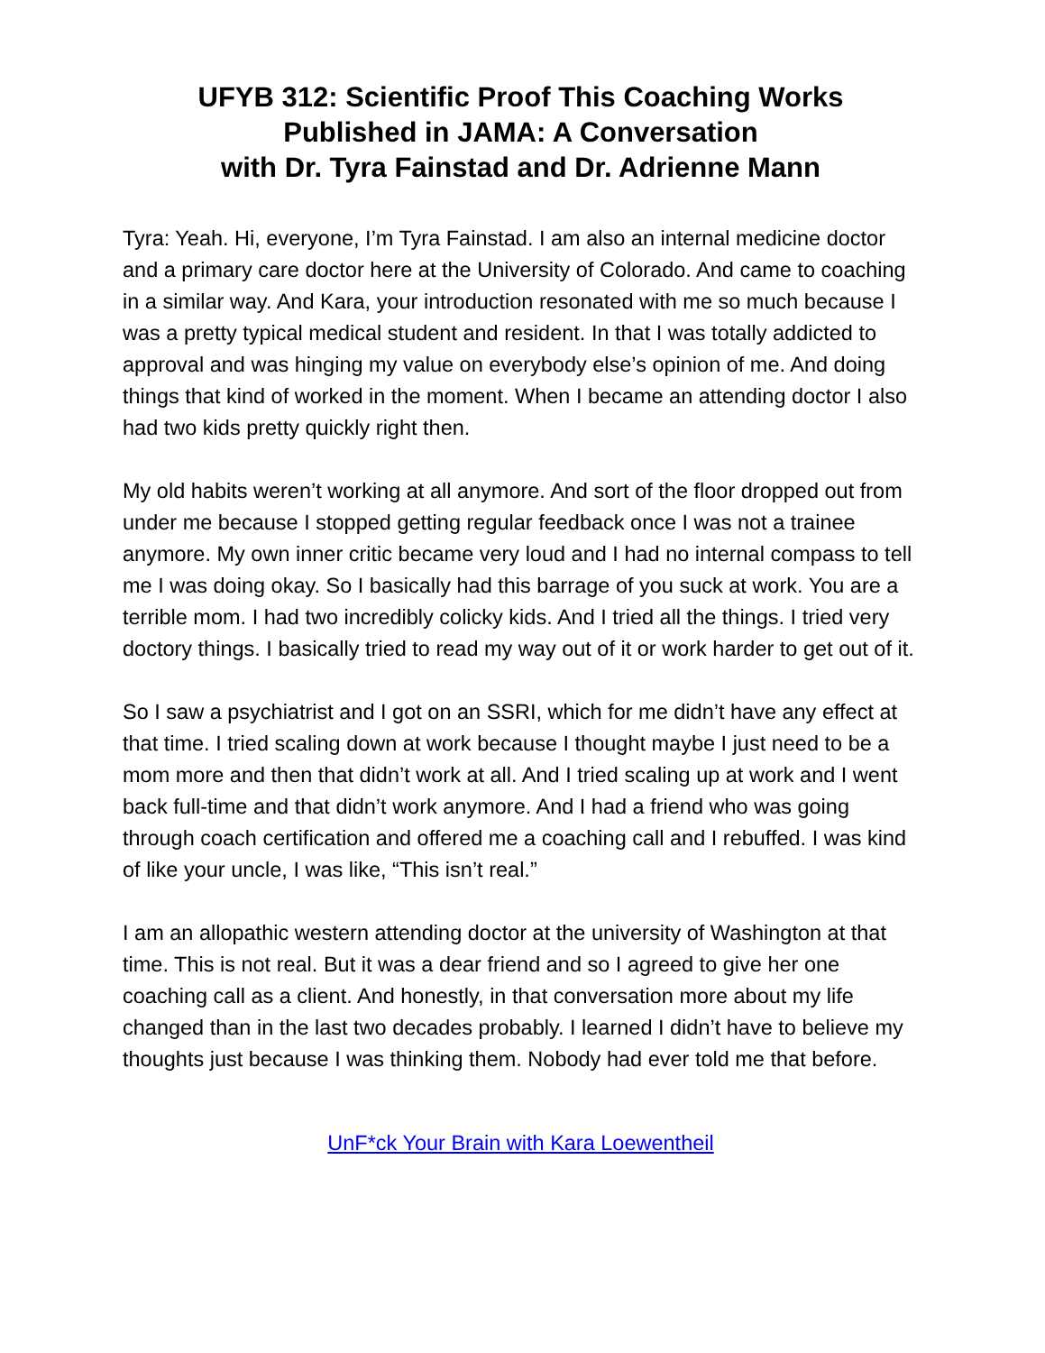UFYB 312: Scientific Proof This Coaching Works
Published in JAMA: A Conversation
with Dr. Tyra Fainstad and Dr. Adrienne Mann
Tyra: Yeah. Hi, everyone, I’m Tyra Fainstad. I am also an internal medicine doctor and a primary care doctor here at the University of Colorado. And came to coaching in a similar way. And Kara, your introduction resonated with me so much because I was a pretty typical medical student and resident. In that I was totally addicted to approval and was hinging my value on everybody else’s opinion of me. And doing things that kind of worked in the moment. When I became an attending doctor I also had two kids pretty quickly right then.
My old habits weren’t working at all anymore. And sort of the floor dropped out from under me because I stopped getting regular feedback once I was not a trainee anymore. My own inner critic became very loud and I had no internal compass to tell me I was doing okay. So I basically had this barrage of you suck at work. You are a terrible mom. I had two incredibly colicky kids. And I tried all the things. I tried very doctory things. I basically tried to read my way out of it or work harder to get out of it.
So I saw a psychiatrist and I got on an SSRI, which for me didn’t have any effect at that time. I tried scaling down at work because I thought maybe I just need to be a mom more and then that didn’t work at all. And I tried scaling up at work and I went back full-time and that didn’t work anymore. And I had a friend who was going through coach certification and offered me a coaching call and I rebuffed. I was kind of like your uncle, I was like, “This isn’t real.”
I am an allopathic western attending doctor at the university of Washington at that time. This is not real. But it was a dear friend and so I agreed to give her one coaching call as a client. And honestly, in that conversation more about my life changed than in the last two decades probably. I learned I didn’t have to believe my thoughts just because I was thinking them. Nobody had ever told me that before.
UnF*ck Your Brain with Kara Loewentheil